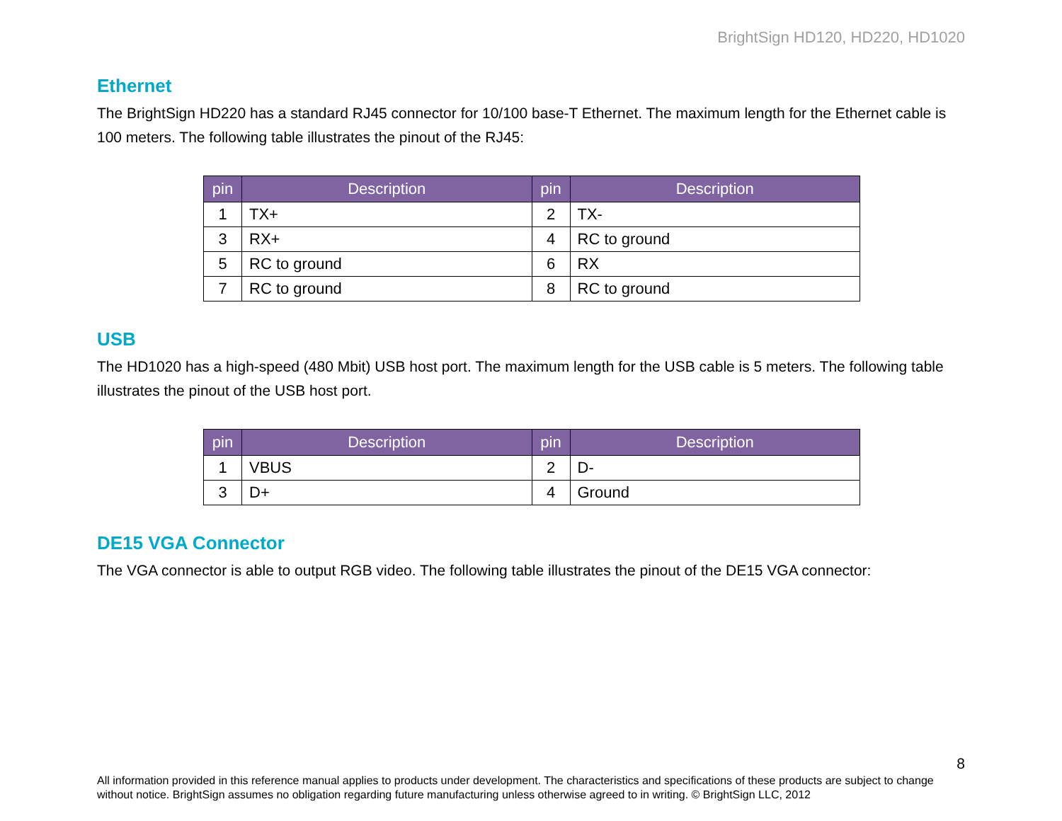BrightSign HD120, HD220, HD1020
Ethernet
The BrightSign HD220 has a standard RJ45 connector for 10/100 base-T Ethernet. The maximum length for the Ethernet cable is 100 meters. The following table illustrates the pinout of the RJ45:
| pin | Description | pin | Description |
| --- | --- | --- | --- |
| 1 | TX+ | 2 | TX- |
| 3 | RX+ | 4 | RC to ground |
| 5 | RC to ground | 6 | RX |
| 7 | RC to ground | 8 | RC to ground |
USB
The HD1020 has a high-speed (480 Mbit) USB host port. The maximum length for the USB cable is 5 meters. The following table illustrates the pinout of the USB host port.
| pin | Description | pin | Description |
| --- | --- | --- | --- |
| 1 | VBUS | 2 | D- |
| 3 | D+ | 4 | Ground |
DE15 VGA Connector
The VGA connector is able to output RGB video. The following table illustrates the pinout of the DE15 VGA connector:
8
All information provided in this reference manual applies to products under development. The characteristics and specifications of these products are subject to change without notice. BrightSign assumes no obligation regarding future manufacturing unless otherwise agreed to in writing. © BrightSign LLC, 2012